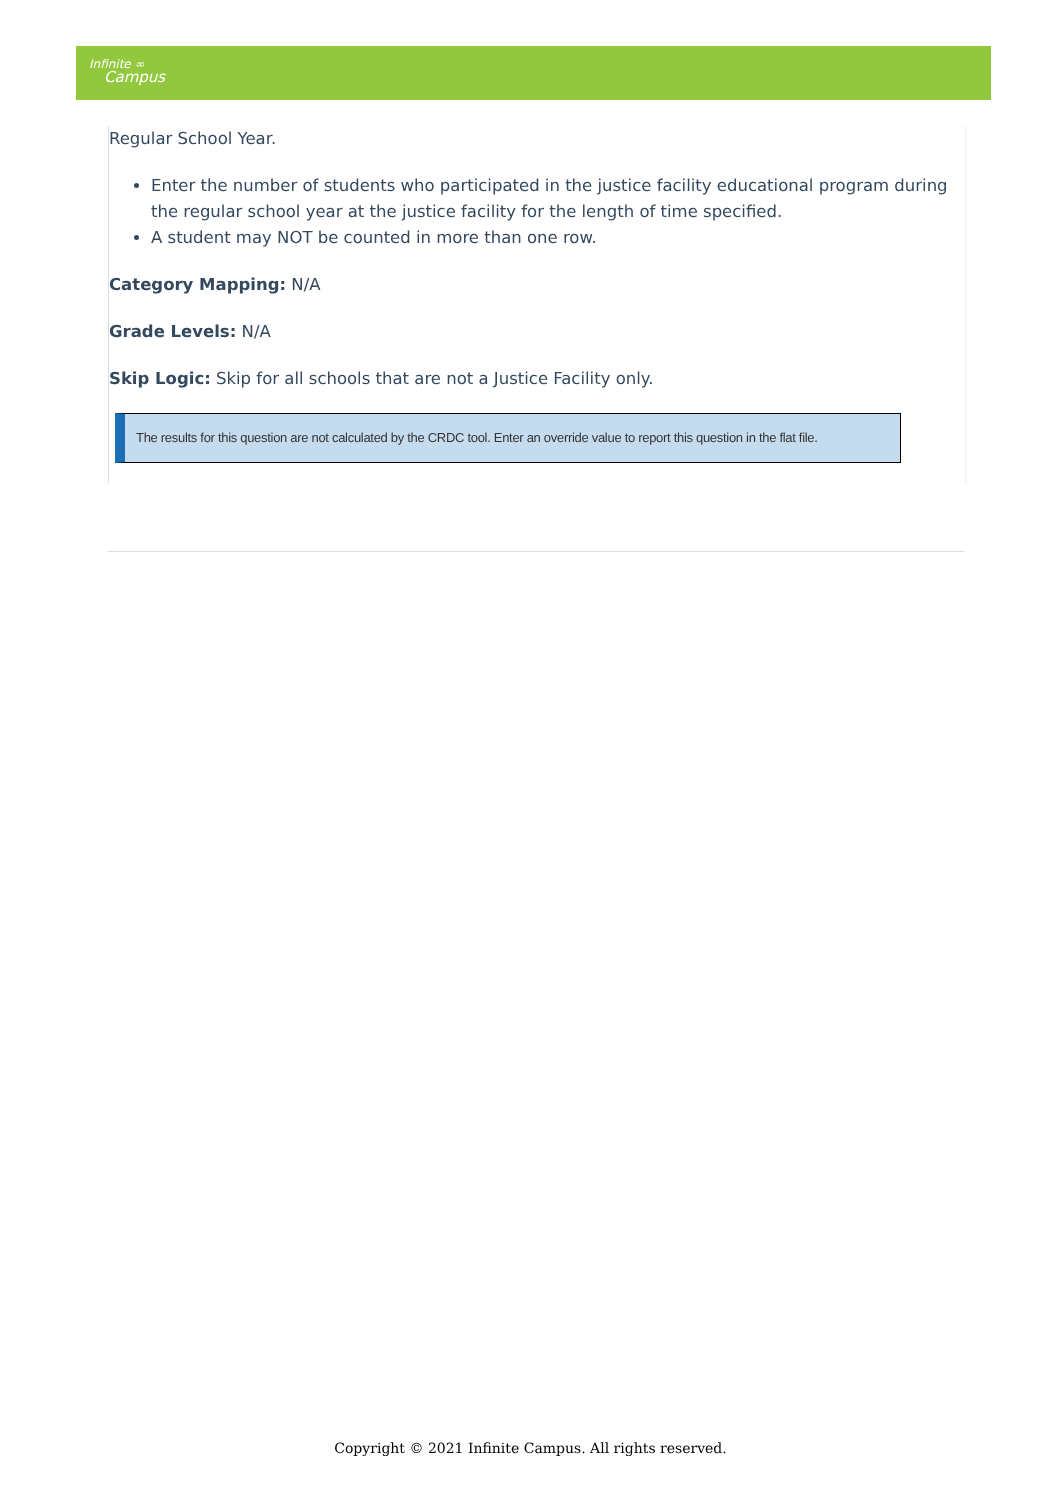Infinite ∞
Campus
Regular School Year.
Enter the number of students who participated in the justice facility educational program during the regular school year at the justice facility for the length of time specified.
A student may NOT be counted in more than one row.
Category Mapping: N/A
Grade Levels: N/A
Skip Logic: Skip for all schools that are not a Justice Facility only.
The results for this question are not calculated by the CRDC tool. Enter an override value to report this question in the flat file.
Copyright © 2021 Infinite Campus. All rights reserved.